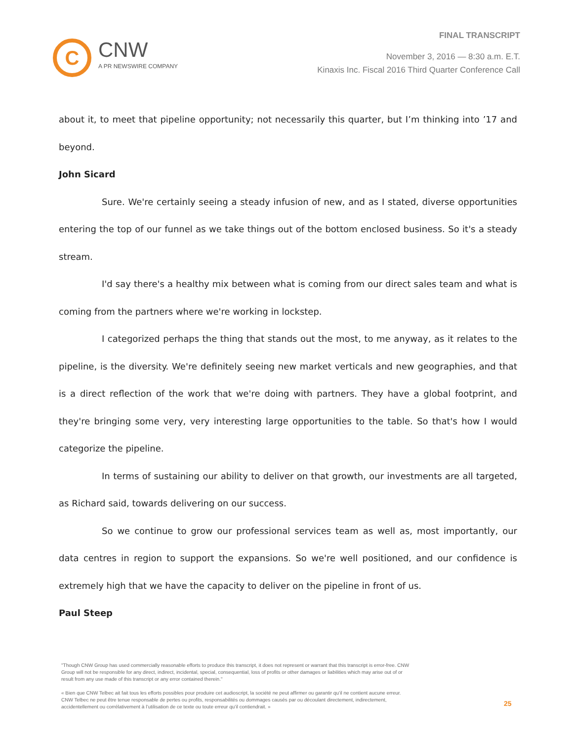C
CNW
A PR NEWSWIRE COMPANY
FINAL TRANSCRIPT
November 3, 2016 — 8:30 a.m. E.T.
Kinaxis Inc. Fiscal 2016 Third Quarter Conference Call
about it, to meet that pipeline opportunity; not necessarily this quarter, but I’m thinking into ’17 and beyond.
John Sicard
Sure. We're certainly seeing a steady infusion of new, and as I stated, diverse opportunities entering the top of our funnel as we take things out of the bottom enclosed business. So it's a steady stream.
I'd say there's a healthy mix between what is coming from our direct sales team and what is coming from the partners where we're working in lockstep.
I categorized perhaps the thing that stands out the most, to me anyway, as it relates to the pipeline, is the diversity. We're definitely seeing new market verticals and new geographies, and that is a direct reflection of the work that we're doing with partners. They have a global footprint, and they're bringing some very, very interesting large opportunities to the table. So that's how I would categorize the pipeline.
In terms of sustaining our ability to deliver on that growth, our investments are all targeted, as Richard said, towards delivering on our success.
So we continue to grow our professional services team as well as, most importantly, our data centres in region to support the expansions. So we're well positioned, and our confidence is extremely high that we have the capacity to deliver on the pipeline in front of us.
Paul Steep
"Though CNW Group has used commercially reasonable efforts to produce this transcript, it does not represent or warrant that this transcript is error-free. CNW Group will not be responsible for any direct, indirect, incidental, special, consequential, loss of profits or other damages or liabilities which may arise out of or result from any use made of this transcript or any error contained therein."
« Bien que CNW Telbec ait fait tous les efforts possibles pour produire cet audioscript, la société ne peut affirmer ou garantir qu’il ne contient aucune erreur. CNW Telbec ne peut être tenue responsable de pertes ou profits, responsabilités ou dommages causés par ou découlant directement, indirectement, accidentellement ou corrélativement à l’utilisation de ce texte ou toute erreur qu’il contiendrait. »
25